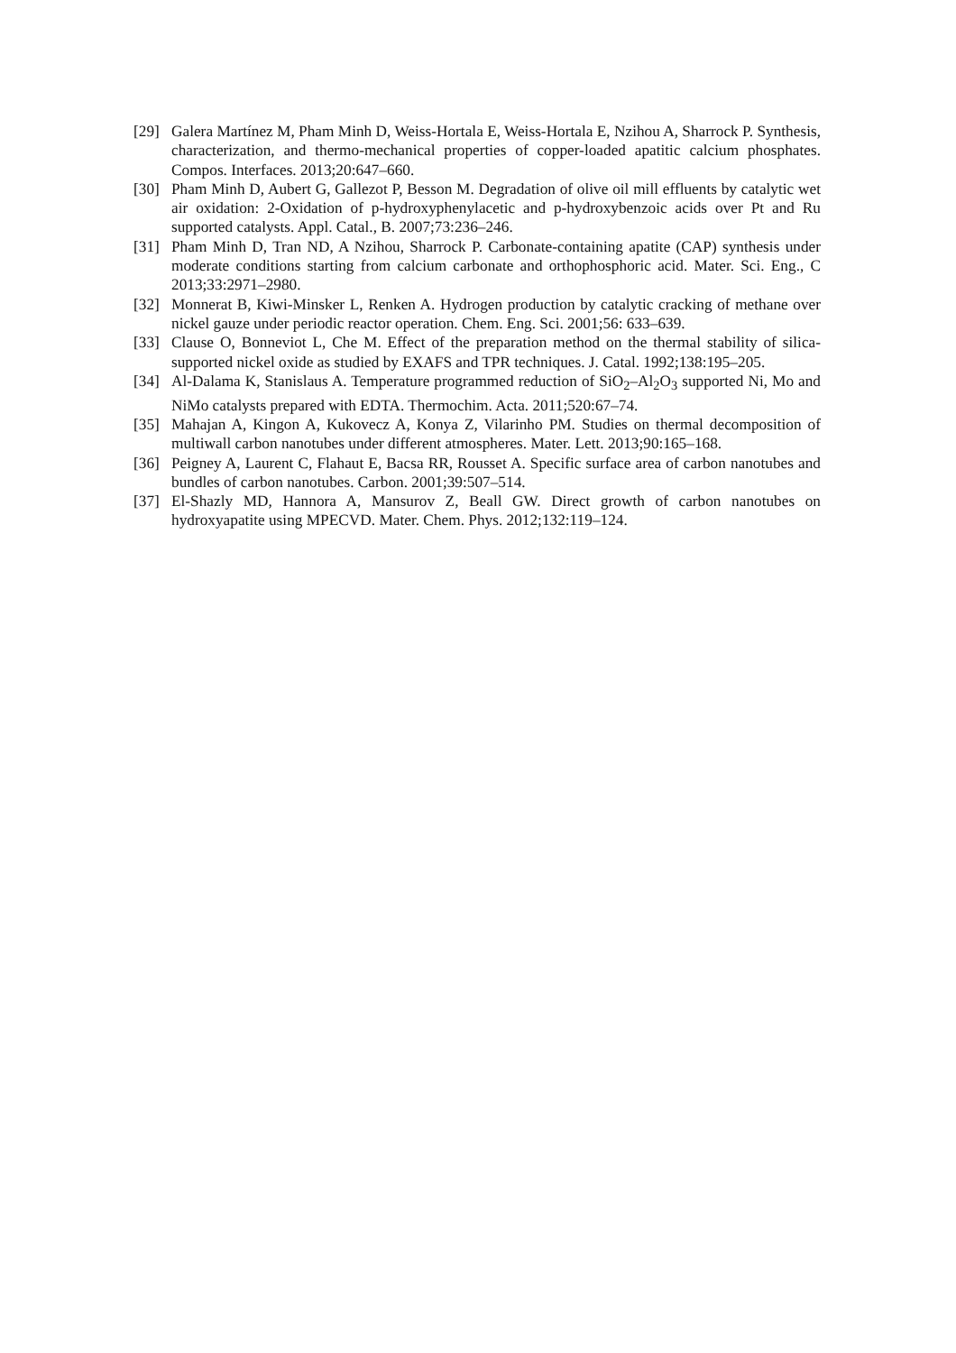[29] Galera Martínez M, Pham Minh D, Weiss-Hortala E, Weiss-Hortala E, Nzihou A, Sharrock P. Synthesis, characterization, and thermo-mechanical properties of copper-loaded apatitic calcium phosphates. Compos. Interfaces. 2013;20:647–660.
[30] Pham Minh D, Aubert G, Gallezot P, Besson M. Degradation of olive oil mill effluents by catalytic wet air oxidation: 2-Oxidation of p-hydroxyphenylacetic and p-hydroxybenzoic acids over Pt and Ru supported catalysts. Appl. Catal., B. 2007;73:236–246.
[31] Pham Minh D, Tran ND, A Nzihou, Sharrock P. Carbonate-containing apatite (CAP) synthesis under moderate conditions starting from calcium carbonate and orthophosphoric acid. Mater. Sci. Eng., C 2013;33:2971–2980.
[32] Monnerat B, Kiwi-Minsker L, Renken A. Hydrogen production by catalytic cracking of methane over nickel gauze under periodic reactor operation. Chem. Eng. Sci. 2001;56: 633–639.
[33] Clause O, Bonneviot L, Che M. Effect of the preparation method on the thermal stability of silica-supported nickel oxide as studied by EXAFS and TPR techniques. J. Catal. 1992;138:195–205.
[34] Al-Dalama K, Stanislaus A. Temperature programmed reduction of SiO<sub>2</sub>–Al<sub>2</sub>O<sub>3</sub> supported Ni, Mo and NiMo catalysts prepared with EDTA. Thermochim. Acta. 2011;520:67–74.
[35] Mahajan A, Kingon A, Kukovecz A, Konya Z, Vilarinho PM. Studies on thermal decomposition of multiwall carbon nanotubes under different atmospheres. Mater. Lett. 2013;90:165–168.
[36] Peigney A, Laurent C, Flahaut E, Bacsa RR, Rousset A. Specific surface area of carbon nanotubes and bundles of carbon nanotubes. Carbon. 2001;39:507–514.
[37] El-Shazly MD, Hannora A, Mansurov Z, Beall GW. Direct growth of carbon nanotubes on hydroxyapatite using MPECVD. Mater. Chem. Phys. 2012;132:119–124.